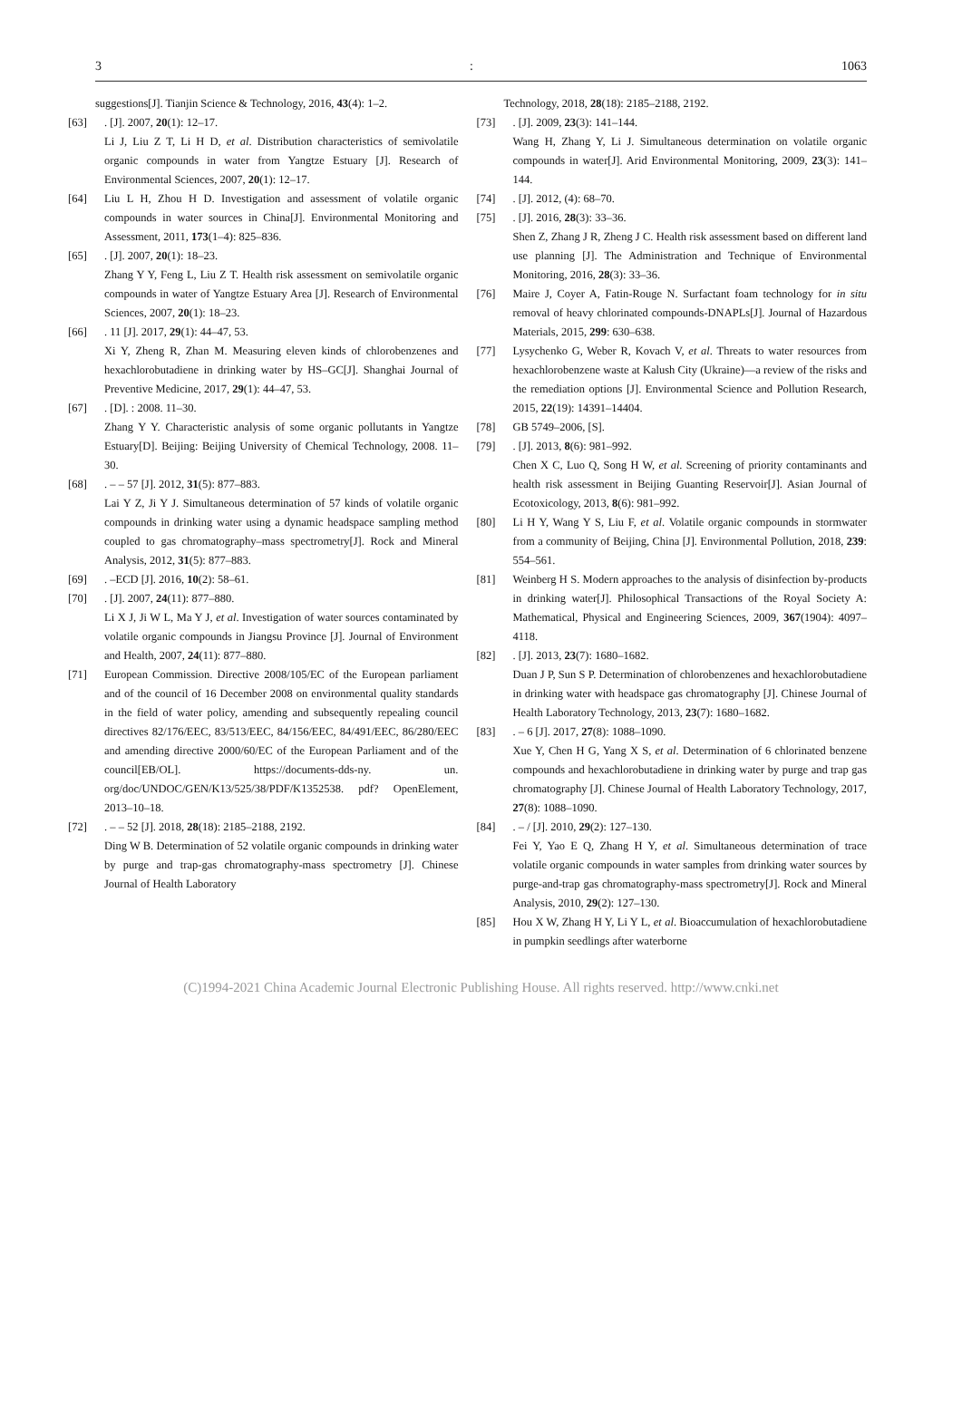3: 1063
suggestions[J]. Tianjin Science & Technology, 2016, 43(4): 1–2.
[63] . [J]. 2007, 20(1): 12–17.
Li J, Liu Z T, Li H D, et al. Distribution characteristics of semivolatile organic compounds in water from Yangtze Estuary [J]. Research of Environmental Sciences, 2007, 20(1): 12–17.
[64] Liu L H, Zhou H D. Investigation and assessment of volatile organic compounds in water sources in China[J]. Environmental Monitoring and Assessment, 2011, 173(1–4): 825–836.
[65] . [J]. 2007, 20(1): 18–23.
Zhang Y Y, Feng L, Liu Z T. Health risk assessment on semivolatile organic compounds in water of Yangtze Estuary Area [J]. Research of Environmental Sciences, 2007, 20(1): 18–23.
[66] . 11 [J]. 2017, 29(1): 44–47, 53.
Xi Y, Zheng R, Zhan M. Measuring eleven kinds of chlorobenzenes and hexachlorobutadiene in drinking water by HS–GC[J]. Shanghai Journal of Preventive Medicine, 2017, 29(1): 44–47, 53.
[67] . [D]. : 2008. 11–30.
Zhang Y Y. Characteristic analysis of some organic pollutants in Yangtze Estuary[D]. Beijing: Beijing University of Chemical Technology, 2008. 11–30.
[68] . – – 57 [J]. 2012, 31(5): 877–883.
Lai Y Z, Ji Y J. Simultaneous determination of 57 kinds of volatile organic compounds in drinking water using a dynamic headspace sampling method coupled to gas chromatography–mass spectrometry[J]. Rock and Mineral Analysis, 2012, 31(5): 877–883.
[69] . –ECD [J]. 2016, 10(2): 58–61.
[70] . [J]. 2007, 24(11): 877–880.
Li X J, Ji W L, Ma Y J, et al. Investigation of water sources contaminated by volatile organic compounds in Jiangsu Province [J]. Journal of Environment and Health, 2007, 24(11): 877–880.
[71] European Commission. Directive 2008/105/EC of the European parliament and of the council of 16 December 2008 on environmental quality standards in the field of water policy, amending and subsequently repealing council directives 82/176/EEC, 83/513/EEC, 84/156/EEC, 84/491/EEC, 86/280/EEC and amending directive 2000/60/EC of the European Parliament and of the council[EB/OL]. https://documents-dds-ny. un. org/doc/UNDOC/GEN/K13/525/38/PDF/K1352538. pdf? OpenElement, 2013–10–18.
[72] . – – 52 [J]. 2018, 28(18): 2185–2188, 2192.
Ding W B. Determination of 52 volatile organic compounds in drinking water by purge and trap-gas chromatography-mass spectrometry [J]. Chinese Journal of Health Laboratory
Technology, 2018, 28(18): 2185–2188, 2192.
[73] . [J]. 2009, 23(3): 141–144.
Wang H, Zhang Y, Li J. Simultaneous determination on volatile organic compounds in water[J]. Arid Environmental Monitoring, 2009, 23(3): 141–144.
[74] . [J]. 2012, (4): 68–70.
[75] . [J]. 2016, 28(3): 33–36.
Shen Z, Zhang J R, Zheng J C. Health risk assessment based on different land use planning [J]. The Administration and Technique of Environmental Monitoring, 2016, 28(3): 33–36.
[76] Maire J, Coyer A, Fatin-Rouge N. Surfactant foam technology for in situ removal of heavy chlorinated compounds-DNAPLs[J]. Journal of Hazardous Materials, 2015, 299: 630–638.
[77] Lysychenko G, Weber R, Kovach V, et al. Threats to water resources from hexachlorobenzene waste at Kalush City (Ukraine)—a review of the risks and the remediation options [J]. Environmental Science and Pollution Research, 2015, 22(19): 14391–14404.
[78] GB 5749–2006, [S].
[79] . [J]. 2013, 8(6): 981–992.
Chen X C, Luo Q, Song H W, et al. Screening of priority contaminants and health risk assessment in Beijing Guanting Reservoir[J]. Asian Journal of Ecotoxicology, 2013, 8(6): 981–992.
[80] Li H Y, Wang Y S, Liu F, et al. Volatile organic compounds in stormwater from a community of Beijing, China [J]. Environmental Pollution, 2018, 239: 554–561.
[81] Weinberg H S. Modern approaches to the analysis of disinfection by-products in drinking water[J]. Philosophical Transactions of the Royal Society A: Mathematical, Physical and Engineering Sciences, 2009, 367(1904): 4097–4118.
[82] . [J]. 2013, 23(7): 1680–1682.
Duan J P, Sun S P. Determination of chlorobenzenes and hexachlorobutadiene in drinking water with headspace gas chromatography [J]. Chinese Journal of Health Laboratory Technology, 2013, 23(7): 1680–1682.
[83] . – 6 [J]. 2017, 27(8): 1088–1090.
Xue Y, Chen H G, Yang X S, et al. Determination of 6 chlorinated benzene compounds and hexachlorobutadiene in drinking water by purge and trap gas chromatography [J]. Chinese Journal of Health Laboratory Technology, 2017, 27(8): 1088–1090.
[84] . – / [J]. 2010, 29(2): 127–130.
Fei Y, Yao E Q, Zhang H Y, et al. Simultaneous determination of trace volatile organic compounds in water samples from drinking water sources by purge-and-trap gas chromatography-mass spectrometry[J]. Rock and Mineral Analysis, 2010, 29(2): 127–130.
[85] Hou X W, Zhang H Y, Li Y L, et al. Bioaccumulation of hexachlorobutadiene in pumpkin seedlings after waterborne
(C)1994-2021 China Academic Journal Electronic Publishing House. All rights reserved. http://www.cnki.net